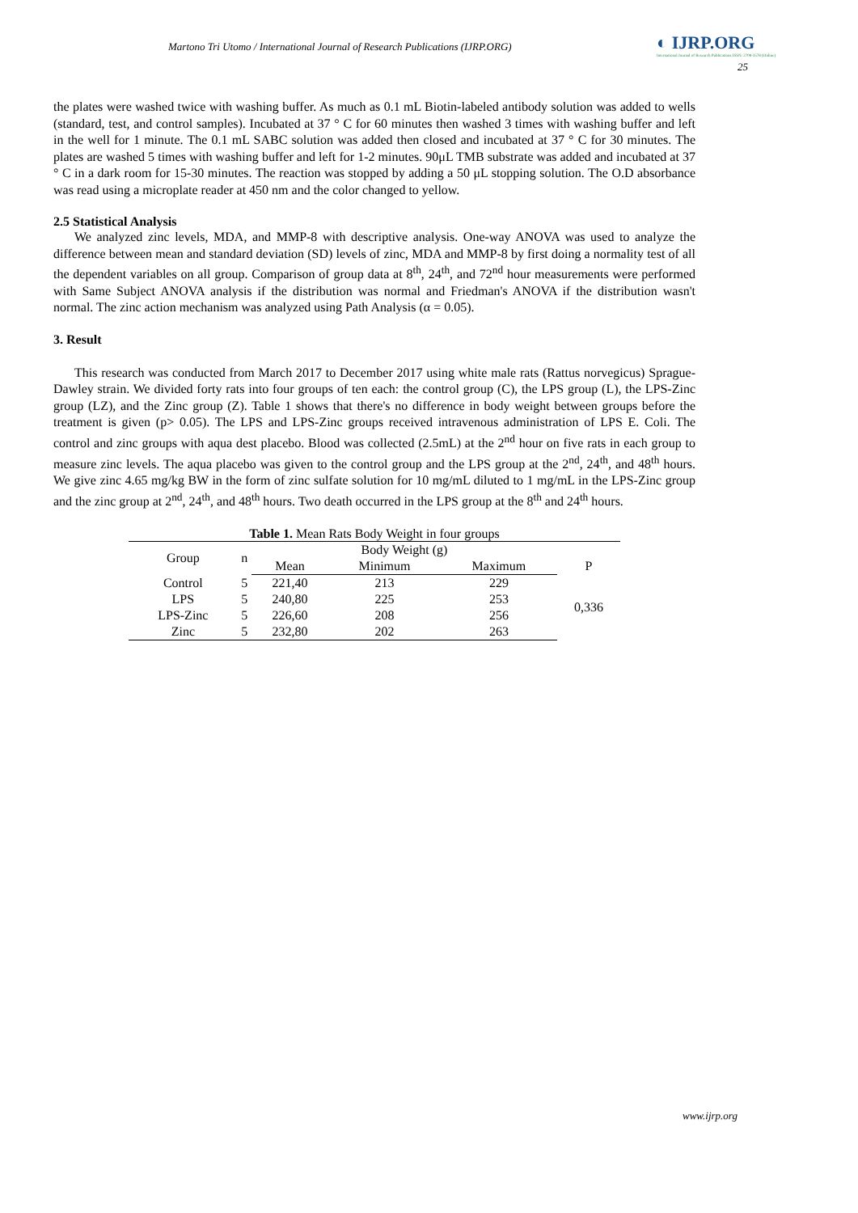Martono Tri Utomo / International Journal of Research Publications (IJRP.ORG)
◐ IJRP.ORG
International Journal of Research Publications ISSN: 2708-3578 (Online)
25
the plates were washed twice with washing buffer. As much as 0.1 mL Biotin-labeled antibody solution was added to wells (standard, test, and control samples). Incubated at 37 ° C for 60 minutes then washed 3 times with washing buffer and left in the well for 1 minute. The 0.1 mL SABC solution was added then closed and incubated at 37 ° C for 30 minutes. The plates are washed 5 times with washing buffer and left for 1-2 minutes. 90μL TMB substrate was added and incubated at 37 ° C in a dark room for 15-30 minutes. The reaction was stopped by adding a 50 μL stopping solution. The O.D absorbance was read using a microplate reader at 450 nm and the color changed to yellow.
2.5 Statistical Analysis
We analyzed zinc levels, MDA, and MMP-8 with descriptive analysis. One-way ANOVA was used to analyze the difference between mean and standard deviation (SD) levels of zinc, MDA and MMP-8 by first doing a normality test of all the dependent variables on all group. Comparison of group data at 8<sup>th</sup>, 24<sup>th</sup>, and 72<sup>nd</sup> hour measurements were performed with Same Subject ANOVA analysis if the distribution was normal and Friedman's ANOVA if the distribution wasn't normal. The zinc action mechanism was analyzed using Path Analysis (α = 0.05).
3. Result
This research was conducted from March 2017 to December 2017 using white male rats (Rattus norvegicus) Sprague-Dawley strain. We divided forty rats into four groups of ten each: the control group (C), the LPS group (L), the LPS-Zinc group (LZ), and the Zinc group (Z). Table 1 shows that there's no difference in body weight between groups before the treatment is given (p> 0.05). The LPS and LPS-Zinc groups received intravenous administration of LPS E. Coli. The control and zinc groups with aqua dest placebo. Blood was collected (2.5mL) at the 2<sup>nd</sup> hour on five rats in each group to measure zinc levels. The aqua placebo was given to the control group and the LPS group at the 2<sup>nd</sup>, 24<sup>th</sup>, and 48<sup>th</sup> hours. We give zinc 4.65 mg/kg BW in the form of zinc sulfate solution for 10 mg/mL diluted to 1 mg/mL in the LPS-Zinc group and the zinc group at 2<sup>nd</sup>, 24<sup>th</sup>, and 48<sup>th</sup> hours. Two death occurred in the LPS group at the 8<sup>th</sup> and 24<sup>th</sup> hours.
Table 1. Mean Rats Body Weight in four groups
| Group | n | Body Weight (g) | | | P |
| --- | --- | --- | --- | --- | --- |
| | | Mean | Minimum | Maximum | |
| Control | 5 | 221,40 | 213 | 229 | 0,336 |
| LPS | 5 | 240,80 | 225 | 253 | |
| LPS-Zinc | 5 | 226,60 | 208 | 256 | |
| Zinc | 5 | 232,80 | 202 | 263 | |
www.ijrp.org